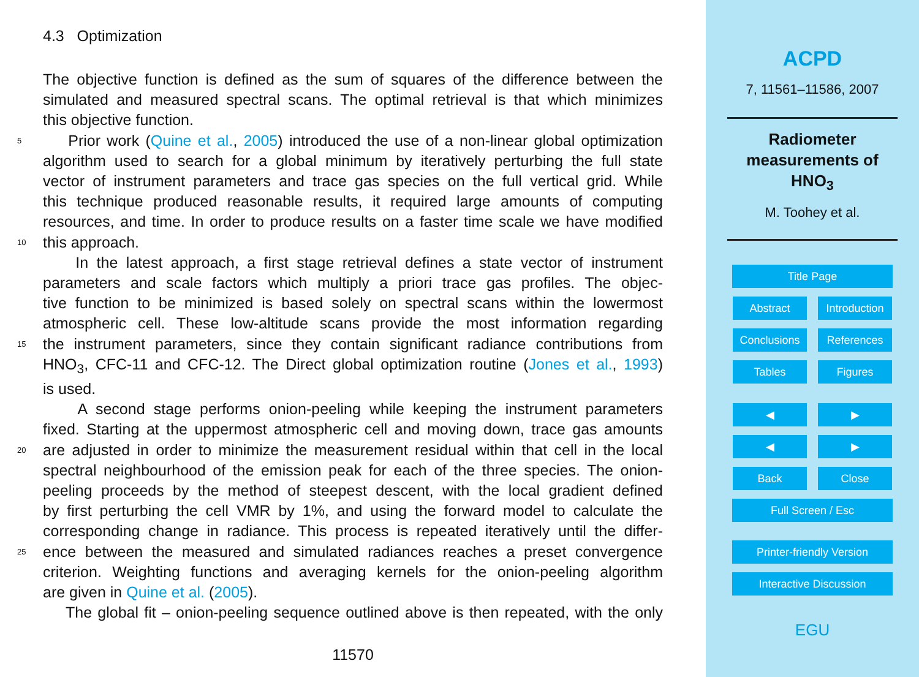4.3 Optimization
The objective function is defined as the sum of squares of the difference between the
simulated and measured spectral scans. The optimal retrieval is that which minimizes
this objective function.
5 Prior work (Quine et al., 2005) introduced the use of a non-linear global optimization
algorithm used to search for a global minimum by iteratively perturbing the full state
vector of instrument parameters and trace gas species on the full vertical grid. While
this technique produced reasonable results, it required large amounts of computing
resources, and time. In order to produce results on a faster time scale we have modified
10 this approach.
In the latest approach, a first stage retrieval defines a state vector of instrument
parameters and scale factors which multiply a priori trace gas profiles. The objec-
tive function to be minimized is based solely on spectral scans within the lowermost
atmospheric cell. These low-altitude scans provide the most information regarding
15 the instrument parameters, since they contain significant radiance contributions from
HNO<sub>3</sub>, CFC-11 and CFC-12. The Direct global optimization routine (Jones et al., 1993)
is used.
A second stage performs onion-peeling while keeping the instrument parameters
fixed. Starting at the uppermost atmospheric cell and moving down, trace gas amounts
20 are adjusted in order to minimize the measurement residual within that cell in the local
spectral neighbourhood of the emission peak for each of the three species. The onion-
peeling proceeds by the method of steepest descent, with the local gradient defined
by first perturbing the cell VMR by 1%, and using the forward model to calculate the
corresponding change in radiance. This process is repeated iteratively until the differ-
25 ence between the measured and simulated radiances reaches a preset convergence
criterion. Weighting functions and averaging kernels for the onion-peeling algorithm
are given in Quine et al. (2005).
The global fit – onion-peeling sequence outlined above is then repeated, with the only
11570
ACPD
7, 11561–11586, 2007
Radiometer
measurements of
HNO<sub>3</sub>
M. Toohey et al.
Title Page
Abstract
Introduction
Conclusions References
Tables Figures
◀ ▶
◀ ▶
Back Close
Full Screen / Esc
Printer-friendly Version
Interactive Discussion
EGU